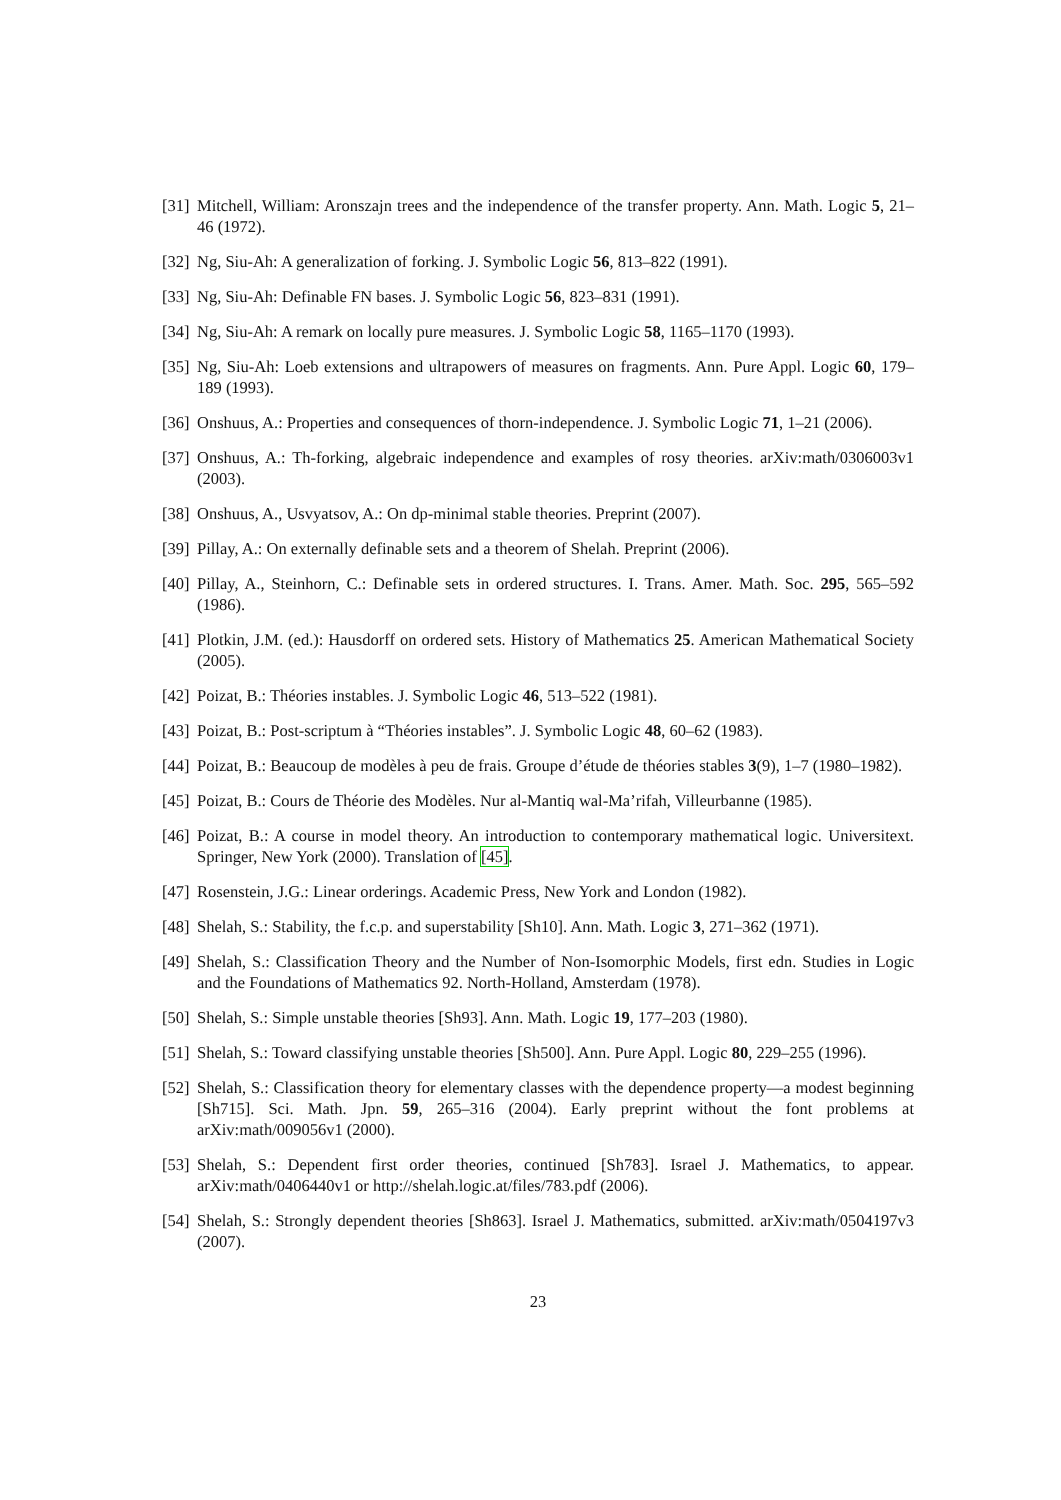[31] Mitchell, William: Aronszajn trees and the independence of the transfer property. Ann. Math. Logic 5, 21–46 (1972).
[32] Ng, Siu-Ah: A generalization of forking. J. Symbolic Logic 56, 813–822 (1991).
[33] Ng, Siu-Ah: Definable FN bases. J. Symbolic Logic 56, 823–831 (1991).
[34] Ng, Siu-Ah: A remark on locally pure measures. J. Symbolic Logic 58, 1165–1170 (1993).
[35] Ng, Siu-Ah: Loeb extensions and ultrapowers of measures on fragments. Ann. Pure Appl. Logic 60, 179–189 (1993).
[36] Onshuus, A.: Properties and consequences of thorn-independence. J. Symbolic Logic 71, 1–21 (2006).
[37] Onshuus, A.: Th-forking, algebraic independence and examples of rosy theories. arXiv:math/0306003v1 (2003).
[38] Onshuus, A., Usvyatsov, A.: On dp-minimal stable theories. Preprint (2007).
[39] Pillay, A.: On externally definable sets and a theorem of Shelah. Preprint (2006).
[40] Pillay, A., Steinhorn, C.: Definable sets in ordered structures. I. Trans. Amer. Math. Soc. 295, 565–592 (1986).
[41] Plotkin, J.M. (ed.): Hausdorff on ordered sets. History of Mathematics 25. American Mathematical Society (2005).
[42] Poizat, B.: Théories instables. J. Symbolic Logic 46, 513–522 (1981).
[43] Poizat, B.: Post-scriptum à “Théories instables”. J. Symbolic Logic 48, 60–62 (1983).
[44] Poizat, B.: Beaucoup de modèles à peu de frais. Groupe d’étude de théories stables 3(9), 1–7 (1980–1982).
[45] Poizat, B.: Cours de Théorie des Modèles. Nur al-Mantiq wal-Ma’rifah, Villeurbanne (1985).
[46] Poizat, B.: A course in model theory. An introduction to contemporary mathematical logic. Universitext. Springer, New York (2000). Translation of [45].
[47] Rosenstein, J.G.: Linear orderings. Academic Press, New York and London (1982).
[48] Shelah, S.: Stability, the f.c.p. and superstability [Sh10]. Ann. Math. Logic 3, 271–362 (1971).
[49] Shelah, S.: Classification Theory and the Number of Non-Isomorphic Models, first edn. Studies in Logic and the Foundations of Mathematics 92. North-Holland, Amsterdam (1978).
[50] Shelah, S.: Simple unstable theories [Sh93]. Ann. Math. Logic 19, 177–203 (1980).
[51] Shelah, S.: Toward classifying unstable theories [Sh500]. Ann. Pure Appl. Logic 80, 229–255 (1996).
[52] Shelah, S.: Classification theory for elementary classes with the dependence property—a modest beginning [Sh715]. Sci. Math. Jpn. 59, 265–316 (2004). Early preprint without the font problems at arXiv:math/009056v1 (2000).
[53] Shelah, S.: Dependent first order theories, continued [Sh783]. Israel J. Mathematics, to appear. arXiv:math/0406440v1 or http://shelah.logic.at/files/783.pdf (2006).
[54] Shelah, S.: Strongly dependent theories [Sh863]. Israel J. Mathematics, submitted. arXiv:math/0504197v3 (2007).
23